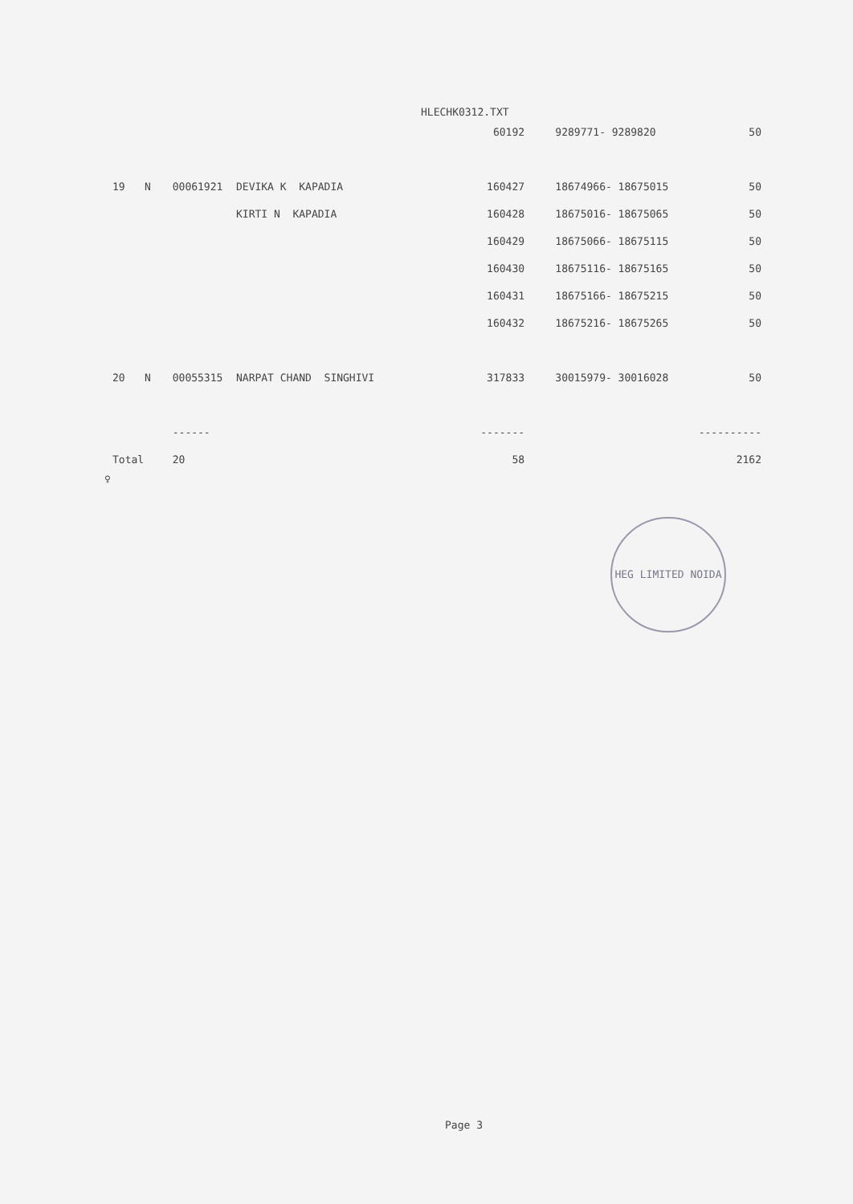HLECHK0312.TXT
| | | | | 60192 | | 9289771- 9289820 | 50 |
| 19 | N | 00061921 | DEVIKA K KAPADIA | 160427 | | 18674966- 18675015 | 50 |
| | | | KIRTI N KAPADIA | 160428 | | 18675016- 18675065 | 50 |
| | | | | 160429 | | 18675066- 18675115 | 50 |
| | | | | 160430 | | 18675116- 18675165 | 50 |
| | | | | 160431 | | 18675166- 18675215 | 50 |
| | | | | 160432 | | 18675216- 18675265 | 50 |
| 20 | N | 00055315 | NARPAT CHAND SINGHIVI | 317833 | | 30015979- 30016028 | 50 |
| | | ------ | | ------- | | | ---------- |
| Total | | 20 | | 58 | | | 2162 |
♀
HEG LIMITED NOIDA
Page 3